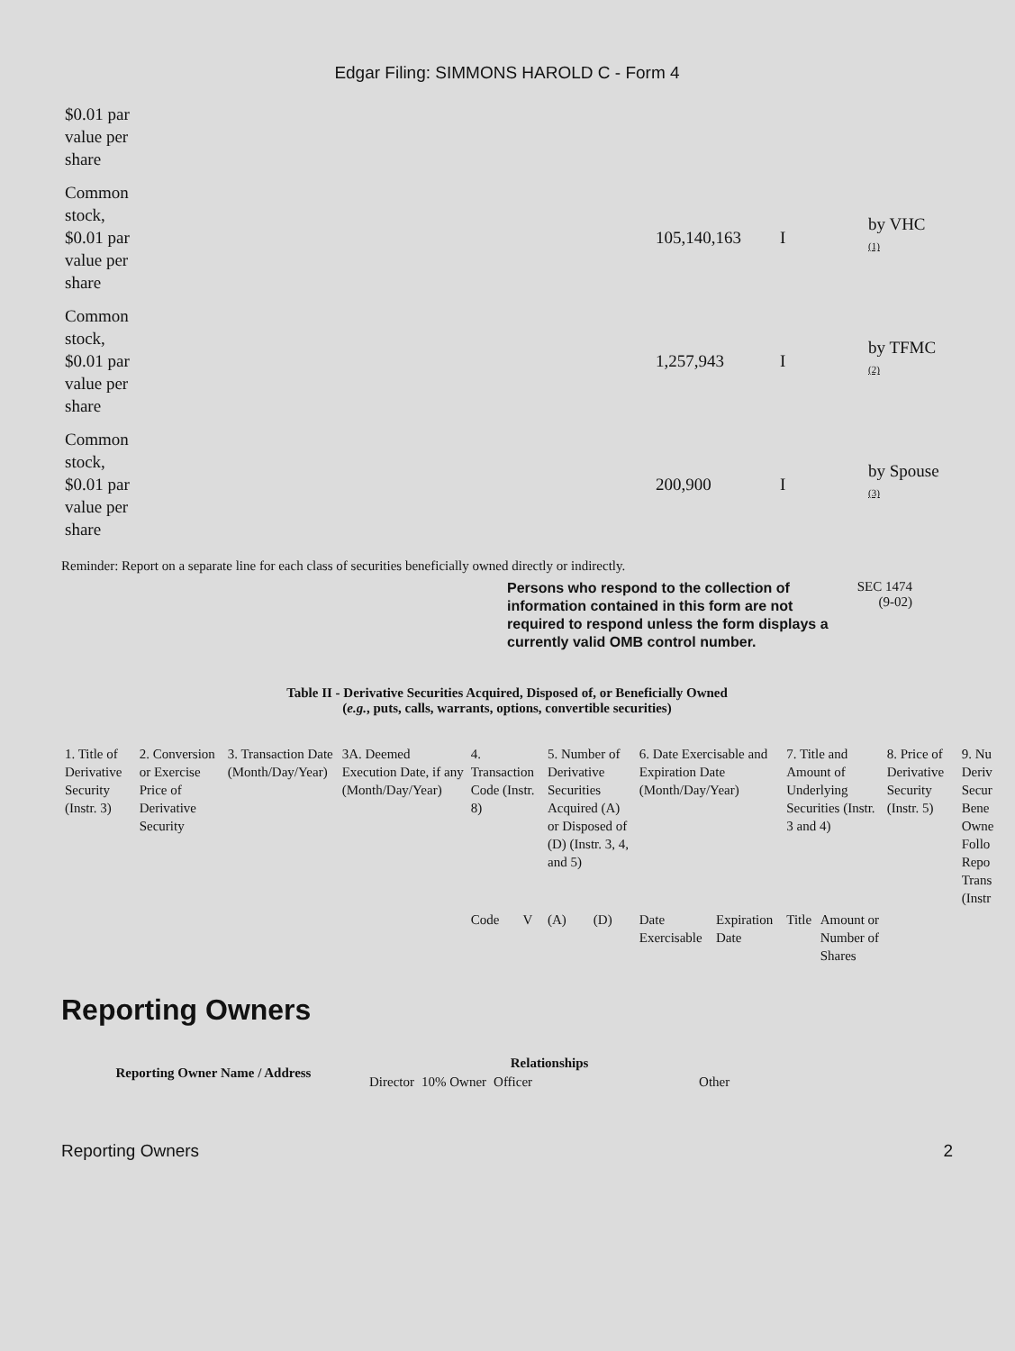Edgar Filing: SIMMONS HAROLD C - Form 4
| $0.01 par value per share | | | | |
| Common stock, $0.01 par value per share | | 105,140,163 | I | by VHC <sup>(1)</sup> |
| Common stock, $0.01 par value per share | | 1,257,943 | I | by TFMC <sup>(2)</sup> |
| Common stock, $0.01 par value per share | | 200,900 | I | by Spouse <sup>(3)</sup> |
Reminder: Report on a separate line for each class of securities beneficially owned directly or indirectly.
Persons who respond to the collection of information contained in this form are not required to respond unless the form displays a currently valid OMB control number.
SEC 1474
(9-02)
Table II - Derivative Securities Acquired, Disposed of, or Beneficially Owned
(e.g., puts, calls, warrants, options, convertible securities)
| 1. Title of Derivative Security (Instr. 3) | 2. Conversion or Exercise Price of Derivative Security | 3. Transaction Date (Month/Day/Year) | 3A. Deemed Execution Date, if any (Month/Day/Year) | 4. Transaction Code (Instr. 8) | | 5. Number of Derivative Securities Acquired (A) or Disposed of (D) (Instr. 3, 4, and 5) | | 6. Date Exercisable and Expiration Date (Month/Day/Year) | | 7. Title and Amount of Underlying Securities (Instr. 3 and 4) | | 8. Price of Derivative Security (Instr. 5) | 9. Nu Deriv Secur Bene Owne Follo Repo Trans (Instr |
| | | | | Code | V | (A) | (D) | Date Exercisable | Expiration Date | Title | Amount or Number of Shares | | |
Reporting Owners
| Reporting Owner Name / Address | Relationships | | | |
| --- | --- | --- | --- | --- |
| | Director | 10% Owner | Officer | Other |
Reporting Owners 2